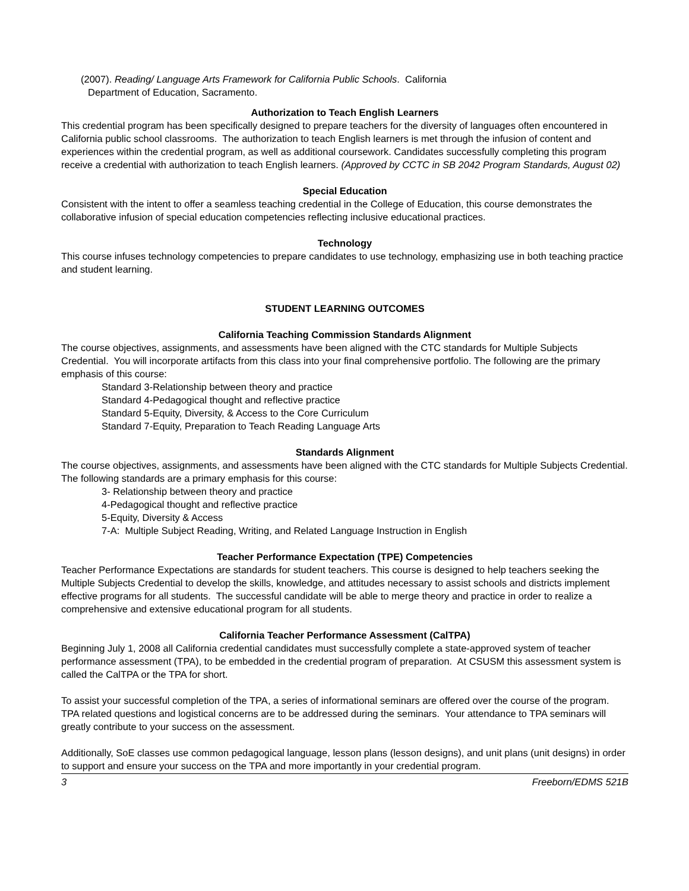(2007). Reading/ Language Arts Framework for California Public Schools. California
Department of Education, Sacramento.
Authorization to Teach English Learners
This credential program has been specifically designed to prepare teachers for the diversity of languages often encountered in California public school classrooms. The authorization to teach English learners is met through the infusion of content and experiences within the credential program, as well as additional coursework. Candidates successfully completing this program receive a credential with authorization to teach English learners. (Approved by CCTC in SB 2042 Program Standards, August 02)
Special Education
Consistent with the intent to offer a seamless teaching credential in the College of Education, this course demonstrates the collaborative infusion of special education competencies reflecting inclusive educational practices.
Technology
This course infuses technology competencies to prepare candidates to use technology, emphasizing use in both teaching practice and student learning.
STUDENT LEARNING OUTCOMES
California Teaching Commission Standards Alignment
The course objectives, assignments, and assessments have been aligned with the CTC standards for Multiple Subjects Credential. You will incorporate artifacts from this class into your final comprehensive portfolio. The following are the primary emphasis of this course:
Standard 3-Relationship between theory and practice
Standard 4-Pedagogical thought and reflective practice
Standard 5-Equity, Diversity, & Access to the Core Curriculum
Standard 7-Equity, Preparation to Teach Reading Language Arts
Standards Alignment
The course objectives, assignments, and assessments have been aligned with the CTC standards for Multiple Subjects Credential. The following standards are a primary emphasis for this course:
3- Relationship between theory and practice
4-Pedagogical thought and reflective practice
5-Equity, Diversity & Access
7-A: Multiple Subject Reading, Writing, and Related Language Instruction in English
Teacher Performance Expectation (TPE) Competencies
Teacher Performance Expectations are standards for student teachers. This course is designed to help teachers seeking the Multiple Subjects Credential to develop the skills, knowledge, and attitudes necessary to assist schools and districts implement effective programs for all students. The successful candidate will be able to merge theory and practice in order to realize a comprehensive and extensive educational program for all students.
California Teacher Performance Assessment (CalTPA)
Beginning July 1, 2008 all California credential candidates must successfully complete a state-approved system of teacher performance assessment (TPA), to be embedded in the credential program of preparation. At CSUSM this assessment system is called the CalTPA or the TPA for short.
To assist your successful completion of the TPA, a series of informational seminars are offered over the course of the program. TPA related questions and logistical concerns are to be addressed during the seminars. Your attendance to TPA seminars will greatly contribute to your success on the assessment.
Additionally, SoE classes use common pedagogical language, lesson plans (lesson designs), and unit plans (unit designs) in order to support and ensure your success on the TPA and more importantly in your credential program.
3 Freeborn/EDMS 521B